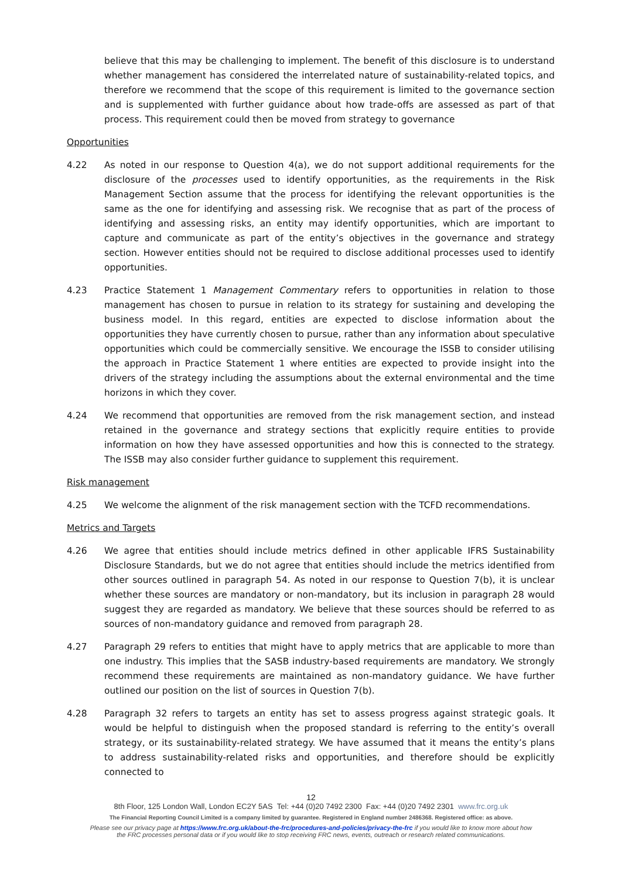believe that this may be challenging to implement. The benefit of this disclosure is to understand whether management has considered the interrelated nature of sustainability-related topics, and therefore we recommend that the scope of this requirement is limited to the governance section and is supplemented with further guidance about how trade-offs are assessed as part of that process. This requirement could then be moved from strategy to governance
Opportunities
4.22 As noted in our response to Question 4(a), we do not support additional requirements for the disclosure of the processes used to identify opportunities, as the requirements in the Risk Management Section assume that the process for identifying the relevant opportunities is the same as the one for identifying and assessing risk. We recognise that as part of the process of identifying and assessing risks, an entity may identify opportunities, which are important to capture and communicate as part of the entity’s objectives in the governance and strategy section. However entities should not be required to disclose additional processes used to identify opportunities.
4.23 Practice Statement 1 Management Commentary refers to opportunities in relation to those management has chosen to pursue in relation to its strategy for sustaining and developing the business model. In this regard, entities are expected to disclose information about the opportunities they have currently chosen to pursue, rather than any information about speculative opportunities which could be commercially sensitive. We encourage the ISSB to consider utilising the approach in Practice Statement 1 where entities are expected to provide insight into the drivers of the strategy including the assumptions about the external environmental and the time horizons in which they cover.
4.24 We recommend that opportunities are removed from the risk management section, and instead retained in the governance and strategy sections that explicitly require entities to provide information on how they have assessed opportunities and how this is connected to the strategy. The ISSB may also consider further guidance to supplement this requirement.
Risk management
4.25 We welcome the alignment of the risk management section with the TCFD recommendations.
Metrics and Targets
4.26 We agree that entities should include metrics defined in other applicable IFRS Sustainability Disclosure Standards, but we do not agree that entities should include the metrics identified from other sources outlined in paragraph 54. As noted in our response to Question 7(b), it is unclear whether these sources are mandatory or non-mandatory, but its inclusion in paragraph 28 would suggest they are regarded as mandatory. We believe that these sources should be referred to as sources of non-mandatory guidance and removed from paragraph 28.
4.27 Paragraph 29 refers to entities that might have to apply metrics that are applicable to more than one industry. This implies that the SASB industry-based requirements are mandatory. We strongly recommend these requirements are maintained as non-mandatory guidance. We have further outlined our position on the list of sources in Question 7(b).
4.28 Paragraph 32 refers to targets an entity has set to assess progress against strategic goals. It would be helpful to distinguish when the proposed standard is referring to the entity’s overall strategy, or its sustainability-related strategy. We have assumed that it means the entity’s plans to address sustainability-related risks and opportunities, and therefore should be explicitly connected to
12
8th Floor, 125 London Wall, London EC2Y 5AS Tel: +44 (0)20 7492 2300 Fax: +44 (0)20 7492 2301 www.frc.org.uk
The Financial Reporting Council Limited is a company limited by guarantee. Registered in England number 2486368. Registered office: as above.
Please see our privacy page at https://www.frc.org.uk/about-the-frc/procedures-and-policies/privacy-the-frc if you would like to know more about how
the FRC processes personal data or if you would like to stop receiving FRC news, events, outreach or research related communications.